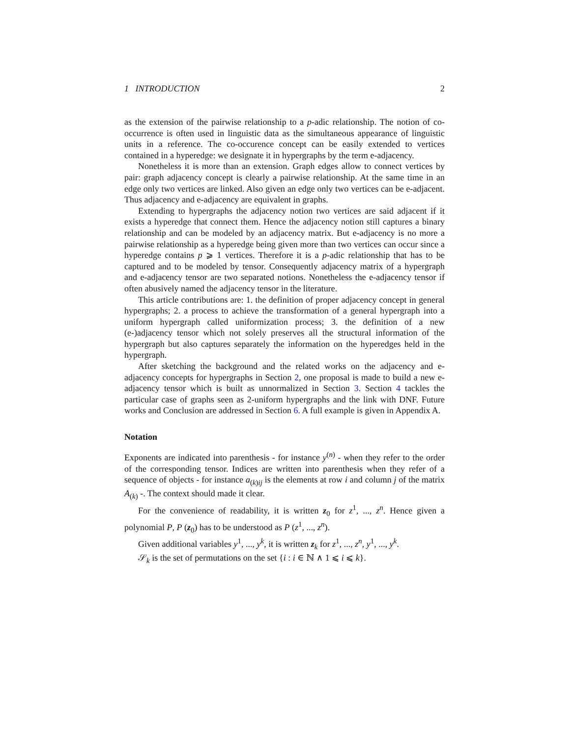1 INTRODUCTION 2
as the extension of the pairwise relationship to a p-adic relationship. The notion of co-occurrence is often used in linguistic data as the simultaneous appearance of linguistic units in a reference. The co-occurence concept can be easily extended to vertices contained in a hyperedge: we designate it in hypergraphs by the term e-adjacency.
Nonetheless it is more than an extension. Graph edges allow to connect vertices by pair: graph adjacency concept is clearly a pairwise relationship. At the same time in an edge only two vertices are linked. Also given an edge only two vertices can be e-adjacent. Thus adjacency and e-adjacency are equivalent in graphs.
Extending to hypergraphs the adjacency notion two vertices are said adjacent if it exists a hyperedge that connect them. Hence the adjacency notion still captures a binary relationship and can be modeled by an adjacency matrix. But e-adjacency is no more a pairwise relationship as a hyperedge being given more than two vertices can occur since a hyperedge contains p ⩾ 1 vertices. Therefore it is a p-adic relationship that has to be captured and to be modeled by tensor. Consequently adjacency matrix of a hypergraph and e-adjacency tensor are two separated notions. Nonetheless the e-adjacency tensor if often abusively named the adjacency tensor in the literature.
This article contributions are: 1. the definition of proper adjacency concept in general hypergraphs; 2. a process to achieve the transformation of a general hypergraph into a uniform hypergraph called uniformization process; 3. the definition of a new (e-)adjacency tensor which not solely preserves all the structural information of the hypergraph but also captures separately the information on the hyperedges held in the hypergraph.
After sketching the background and the related works on the adjacency and e-adjacency concepts for hypergraphs in Section 2, one proposal is made to build a new e-adjacency tensor which is built as unnormalized in Section 3. Section 4 tackles the particular case of graphs seen as 2-uniform hypergraphs and the link with DNF. Future works and Conclusion are addressed in Section 6. A full example is given in Appendix A.
Notation
Exponents are indicated into parenthesis - for instance y<sup>(n)</sup> - when they refer to the order of the corresponding tensor. Indices are written into parenthesis when they refer of a sequence of objects - for instance a<sub>(k)ij</sub> is the elements at row i and column j of the matrix A<sub>(k)</sub> -. The context should made it clear.
For the convenience of readability, it is written z<sub>0</sub> for z<sup>1</sup>, ..., z<sup>n</sup>. Hence given a polynomial P, P (z<sub>0</sub>) has to be understood as P (z<sup>1</sup>, ..., z<sup>n</sup>).
Given additional variables y<sup>1</sup>, ..., y<sup>k</sup>, it is written z<sub>k</sub> for z<sup>1</sup>, ..., z<sup>n</sup>, y<sup>1</sup>, ..., y<sup>k</sup>.
𝒮<sub>k</sub> is the set of permutations on the set {i : i ∈ ℕ ∧ 1 ⩽ i ⩽ k}.